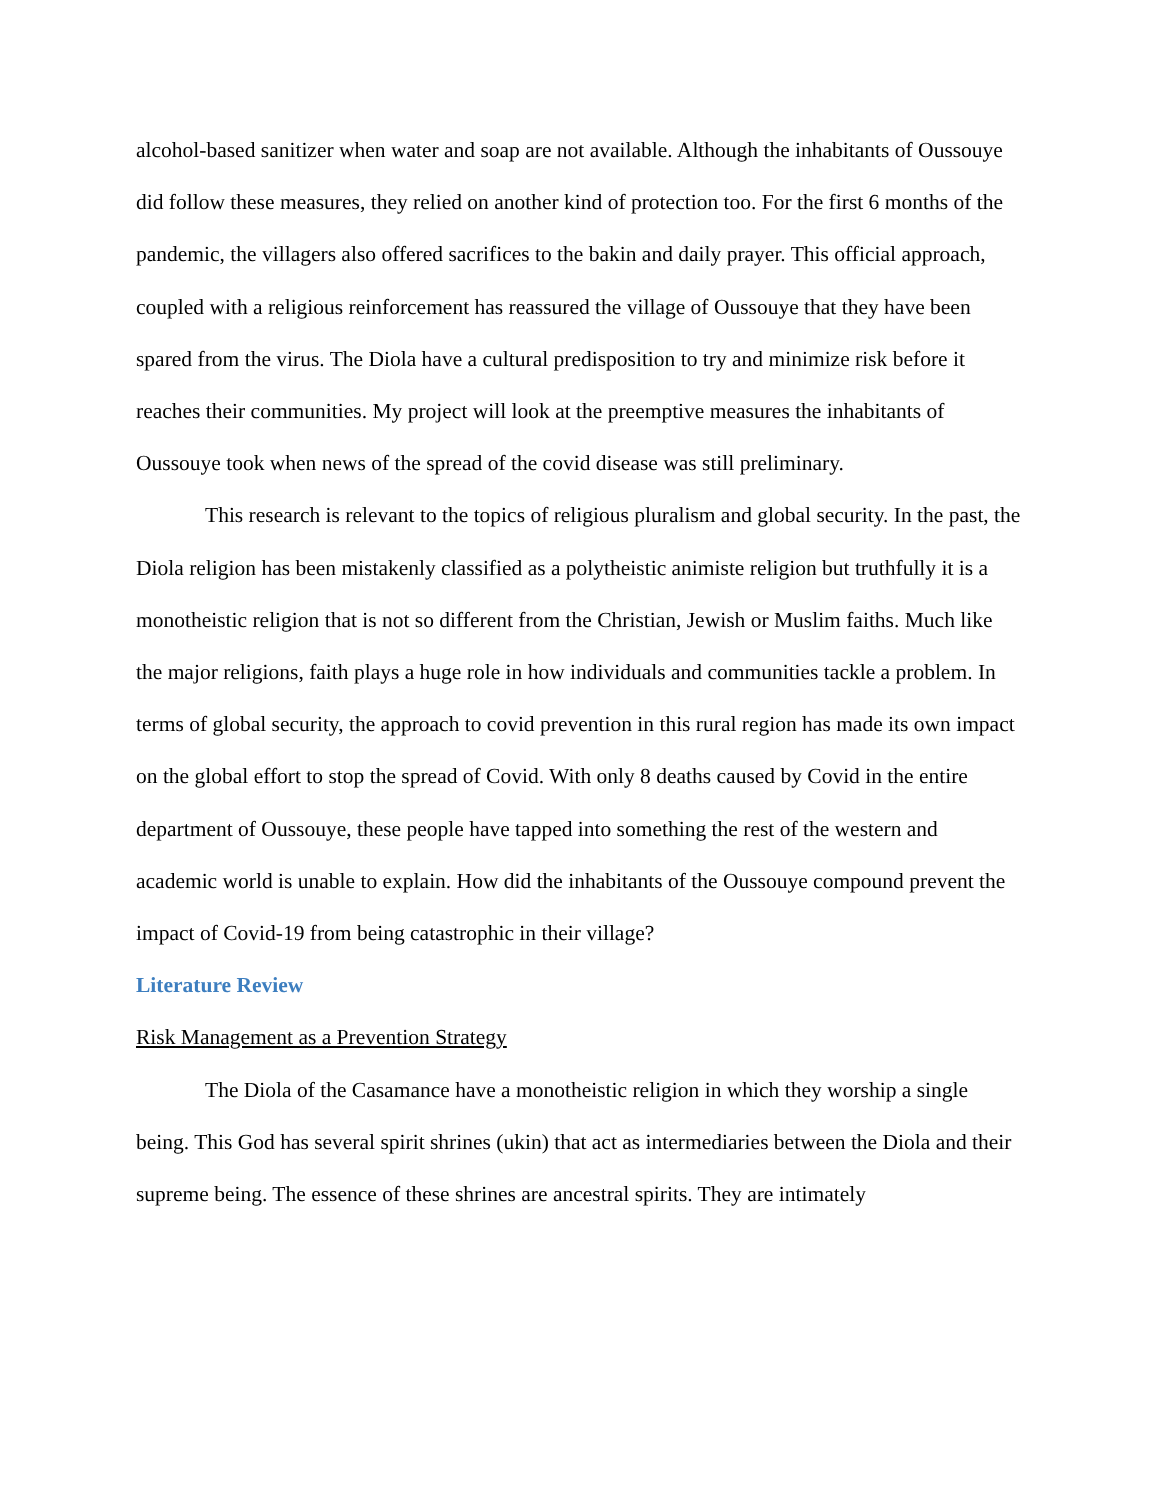alcohol-based sanitizer when water and soap are not available. Although the inhabitants of Oussouye did follow these measures, they relied on another kind of protection too. For the first 6 months of the pandemic, the villagers also offered sacrifices to the bakin and daily prayer. This official approach, coupled with a religious reinforcement has reassured the village of Oussouye that they have been spared from the virus. The Diola have a cultural predisposition to try and minimize risk before it reaches their communities. My project will look at the preemptive measures the inhabitants of Oussouye took when news of the spread of the covid disease was still preliminary.
This research is relevant to the topics of religious pluralism and global security. In the past, the Diola religion has been mistakenly classified as a polytheistic animiste religion but truthfully it is a monotheistic religion that is not so different from the Christian, Jewish or Muslim faiths. Much like the major religions, faith plays a huge role in how individuals and communities tackle a problem. In terms of global security, the approach to covid prevention in this rural region has made its own impact on the global effort to stop the spread of Covid. With only 8 deaths caused by Covid in the entire department of Oussouye, these people have tapped into something the rest of the western and academic world is unable to explain. How did the inhabitants of the Oussouye compound prevent the impact of Covid-19 from being catastrophic in their village?
Literature Review
Risk Management as a Prevention Strategy
The Diola of the Casamance have a monotheistic religion in which they worship a single being. This God has several spirit shrines (ukin) that act as intermediaries between the Diola and their supreme being. The essence of these shrines are ancestral spirits. They are intimately